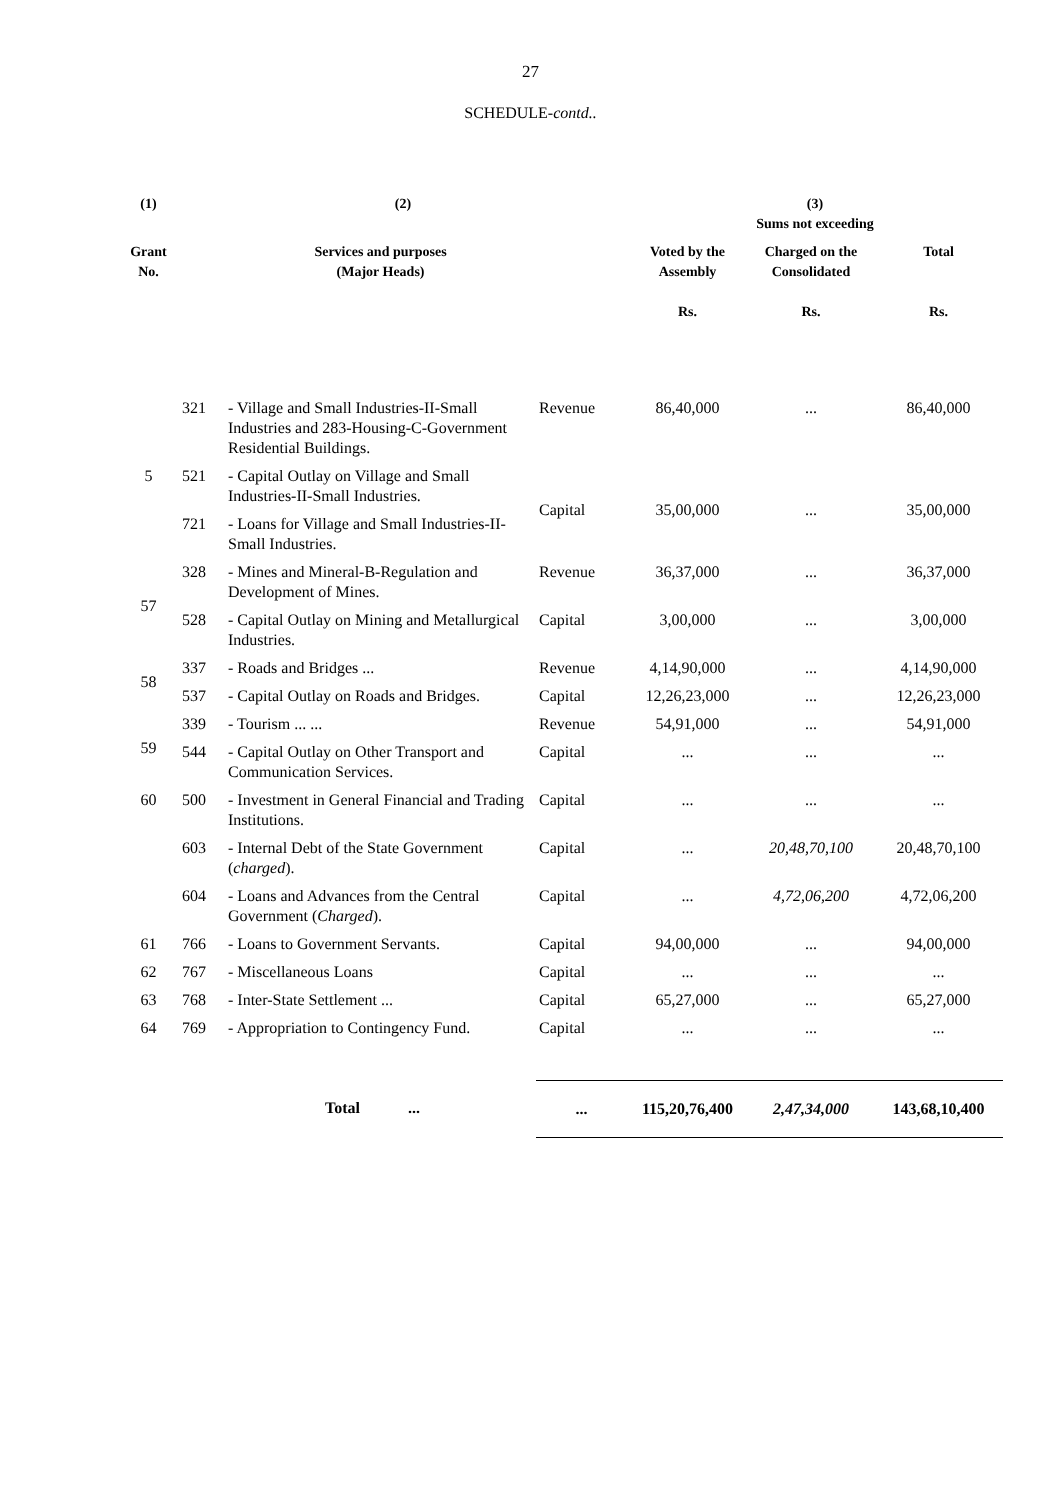27
SCHEDULE-contd..
| (1) | (2) | | | (3) Sums not exceeding | | |
| --- | --- | --- | --- | --- | --- | --- |
| Grant No. | | Services and purposes (Major Heads) | | Voted by the Assembly Rs. | Charged on the Consolidated Rs. | Total Rs. |
| 5 | 321 | - Village and Small Industries-II-Small Industries and 283-Housing-C-Government Residential Buildings. | Revenue | 86,40,000 | ... | 86,40,000 |
| | 521 | - Capital Outlay on Village and Small Industries-II-Small Industries. | Capital | 35,00,000 | ... | 35,00,000 |
| | 721 | - Loans for Village and Small Industries-II-Small Industries. | | | | |
| 57 | 328 | - Mines and Mineral-B-Regulation and Development of Mines. | Revenue | 36,37,000 | ... | 36,37,000 |
| | 528 | - Capital Outlay on Mining and Metallurgical Industries. | Capital | 3,00,000 | ... | 3,00,000 |
| 58 | 337 | - Roads and Bridges ... | Revenue | 4,14,90,000 | ... | 4,14,90,000 |
| | 537 | - Capital Outlay on Roads and Bridges. | Capital | 12,26,23,000 | ... | 12,26,23,000 |
| 59 | 339 | - Tourism ... ... | Revenue | 54,91,000 | ... | 54,91,000 |
| | 544 | - Capital Outlay on Other Transport and Communication Services. | Capital | ... | ... | ... |
| 60 | 500 | - Investment in General Financial and Trading Institutions. | Capital | ... | ... | ... |
| | 603 | - Internal Debt of the State Government ( charged ). | Capital | ... | 20,48,70,100 | 20,48,70,100 |
| | 604 | - Loans and Advances from the Central Government ( Charged ). | Capital | ... | 4,72,06,200 | 4,72,06,200 |
| 61 | 766 | - Loans to Government Servants. | Capital | 94,00,000 | ... | 94,00,000 |
| 62 | 767 | - Miscellaneous Loans | Capital | ... | ... | ... |
| 63 | 768 | - Inter-State Settlement ... | Capital | 65,27,000 | ... | 65,27,000 |
| 64 | 769 | - Appropriation to Contingency Fund. | Capital | ... | ... | ... |
| | | Total ... | ... | 115,20,76,400 | 2,47,34,000 | 143,68,10,400 |